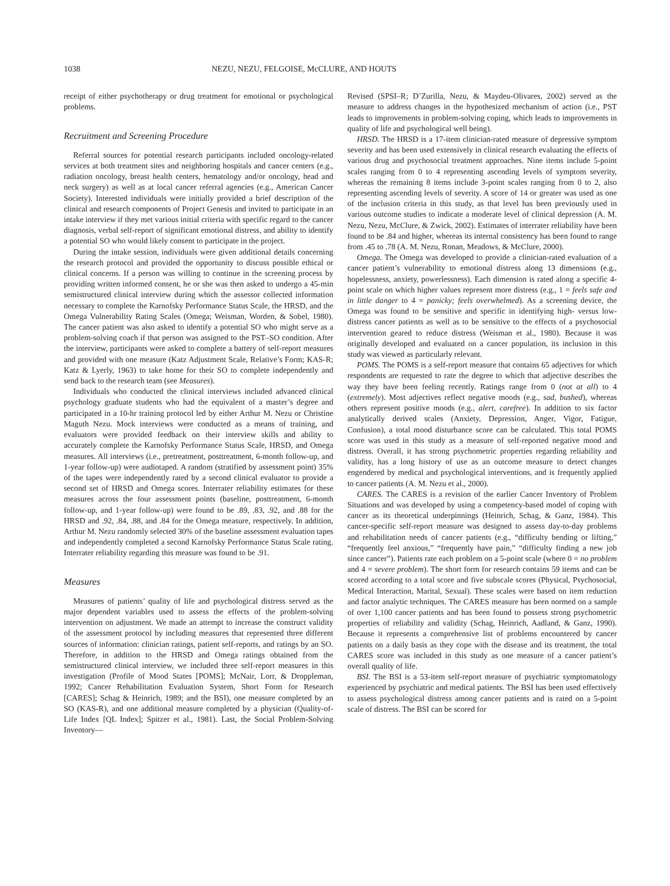1038 NEZU, NEZU, FELGOISE, McCLURE, AND HOUTS
receipt of either psychotherapy or drug treatment for emotional or psychological problems.
Recruitment and Screening Procedure
Referral sources for potential research participants included oncology-related services at both treatment sites and neighboring hospitals and cancer centers (e.g., radiation oncology, breast health centers, hematology and/or oncology, head and neck surgery) as well as at local cancer referral agencies (e.g., American Cancer Society). Interested individuals were initially provided a brief description of the clinical and research components of Project Genesis and invited to participate in an intake interview if they met various initial criteria with specific regard to the cancer diagnosis, verbal self-report of significant emotional distress, and ability to identify a potential SO who would likely consent to participate in the project.
During the intake session, individuals were given additional details concerning the research protocol and provided the opportunity to discuss possible ethical or clinical concerns. If a person was willing to continue in the screening process by providing written informed consent, he or she was then asked to undergo a 45-min semistructured clinical interview during which the assessor collected information necessary to complete the Karnofsky Performance Status Scale, the HRSD, and the Omega Vulnerability Rating Scales (Omega; Weisman, Worden, & Sobel, 1980). The cancer patient was also asked to identify a potential SO who might serve as a problem-solving coach if that person was assigned to the PST–SO condition. After the interview, participants were asked to complete a battery of self-report measures and provided with one measure (Katz Adjustment Scale, Relative’s Form; KAS-R; Katz & Lyerly, 1963) to take home for their SO to complete independently and send back to the research team (see Measures).
Individuals who conducted the clinical interviews included advanced clinical psychology graduate students who had the equivalent of a master’s degree and participated in a 10-hr training protocol led by either Arthur M. Nezu or Christine Maguth Nezu. Mock interviews were conducted as a means of training, and evaluators were provided feedback on their interview skills and ability to accurately complete the Karnofsky Performance Status Scale, HRSD, and Omega measures. All interviews (i.e., pretreatment, posttreatment, 6-month follow-up, and 1-year follow-up) were audiotaped. A random (stratified by assessment point) 35% of the tapes were independently rated by a second clinical evaluator to provide a second set of HRSD and Omega scores. Interrater reliability estimates for these measures across the four assessment points (baseline, posttreatment, 6-month follow-up, and 1-year follow-up) were found to be .89, .83, .92, and .88 for the HRSD and .92, .84, .88, and .84 for the Omega measure, respectively. In addition, Arthur M. Nezu randomly selected 30% of the baseline assessment evaluation tapes and independently completed a second Karnofsky Performance Status Scale rating. Interrater reliability regarding this measure was found to be .91.
Measures
Measures of patients’ quality of life and psychological distress served as the major dependent variables used to assess the effects of the problem-solving intervention on adjustment. We made an attempt to increase the construct validity of the assessment protocol by including measures that represented three different sources of information: clinician ratings, patient self-reports, and ratings by an SO. Therefore, in addition to the HRSD and Omega ratings obtained from the semistructured clinical interview, we included three self-report measures in this investigation (Profile of Mood States [POMS]; McNair, Lorr, & Droppleman, 1992; Cancer Rehabilitation Evaluation System, Short Form for Research [CARES]; Schag & Heinrich, 1989; and the BSI), one measure completed by an SO (KAS-R), and one additional measure completed by a physician (Quality-of-Life Index [QL Index]; Spitzer et al., 1981). Last, the Social Problem-Solving Inventory—
Revised (SPSI–R; D’Zurilla, Nezu, & Maydeu-Olivares, 2002) served as the measure to address changes in the hypothesized mechanism of action (i.e., PST leads to improvements in problem-solving coping, which leads to improvements in quality of life and psychological well being).
HRSD. The HRSD is a 17-item clinician-rated measure of depressive symptom severity and has been used extensively in clinical research evaluating the effects of various drug and psychosocial treatment approaches. Nine items include 5-point scales ranging from 0 to 4 representing ascending levels of symptom severity, whereas the remaining 8 items include 3-point scales ranging from 0 to 2, also representing ascending levels of severity. A score of 14 or greater was used as one of the inclusion criteria in this study, as that level has been previously used in various outcome studies to indicate a moderate level of clinical depression (A. M. Nezu, Nezu, McClure, & Zwick, 2002). Estimates of interrater reliability have been found to be .84 and higher, whereas its internal consistency has been found to range from .45 to .78 (A. M. Nezu, Ronan, Meadows, & McClure, 2000).
Omega. The Omega was developed to provide a clinician-rated evaluation of a cancer patient’s vulnerability to emotional distress along 13 dimensions (e.g., hopelessness, anxiety, powerlessness). Each dimension is rated along a specific 4-point scale on which higher values represent more distress (e.g., 1 = feels safe and in little danger to 4 = panicky; feels overwhelmed). As a screening device, the Omega was found to be sensitive and specific in identifying high- versus low-distress cancer patients as well as to be sensitive to the effects of a psychosocial intervention geared to reduce distress (Weisman et al., 1980). Because it was originally developed and evaluated on a cancer population, its inclusion in this study was viewed as particularly relevant.
POMS. The POMS is a self-report measure that contains 65 adjectives for which respondents are requested to rate the degree to which that adjective describes the way they have been feeling recently. Ratings range from 0 (not at all) to 4 (extremely). Most adjectives reflect negative moods (e.g., sad, bushed), whereas others represent positive moods (e.g., alert, carefree). In addition to six factor analytically derived scales (Anxiety, Depression, Anger, Vigor, Fatigue, Confusion), a total mood disturbance score can be calculated. This total POMS score was used in this study as a measure of self-reported negative mood and distress. Overall, it has strong psychometric properties regarding reliability and validity, has a long history of use as an outcome measure to detect changes engendered by medical and psychological interventions, and is frequently applied to cancer patients (A. M. Nezu et al., 2000).
CARES. The CARES is a revision of the earlier Cancer Inventory of Problem Situations and was developed by using a competency-based model of coping with cancer as its theoretical underpinnings (Heinrich, Schag, & Ganz, 1984). This cancer-specific self-report measure was designed to assess day-to-day problems and rehabilitation needs of cancer patients (e.g., “difficulty bending or lifting,” “frequently feel anxious,” “frequently have pain,” “difficulty finding a new job since cancer”). Patients rate each problem on a 5-point scale (where 0 = no problem and 4 = severe problem). The short form for research contains 59 items and can be scored according to a total score and five subscale scores (Physical, Psychosocial, Medical Interaction, Marital, Sexual). These scales were based on item reduction and factor analytic techniques. The CARES measure has been normed on a sample of over 1,100 cancer patients and has been found to possess strong psychometric properties of reliability and validity (Schag, Heinrich, Aadland, & Ganz, 1990). Because it represents a comprehensive list of problems encountered by cancer patients on a daily basis as they cope with the disease and its treatment, the total CARES score was included in this study as one measure of a cancer patient’s overall quality of life.
BSI. The BSI is a 53-item self-report measure of psychiatric symptomatology experienced by psychiatric and medical patients. The BSI has been used effectively to assess psychological distress among cancer patients and is rated on a 5-point scale of distress. The BSI can be scored for